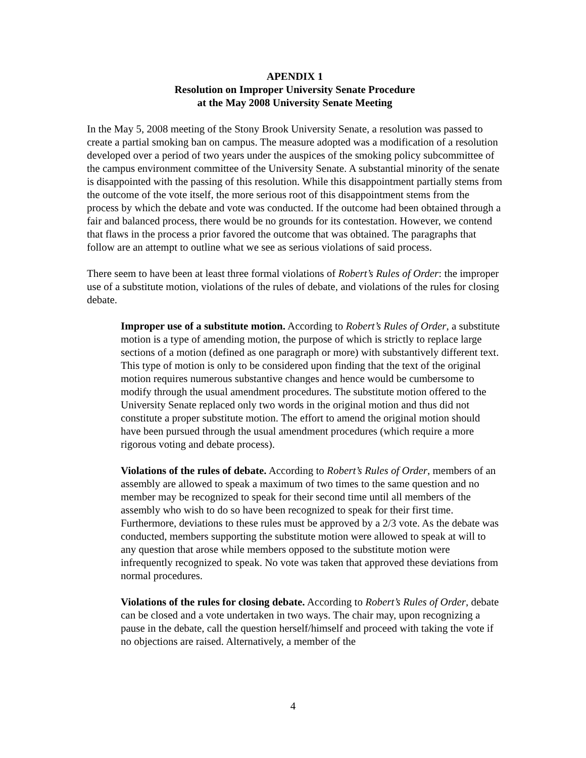APENDIX 1
Resolution on Improper University Senate Procedure
at the May 2008 University Senate Meeting
In the May 5, 2008 meeting of the Stony Brook University Senate, a resolution was passed to create a partial smoking ban on campus. The measure adopted was a modification of a resolution developed over a period of two years under the auspices of the smoking policy subcommittee of the campus environment committee of the University Senate. A substantial minority of the senate is disappointed with the passing of this resolution. While this disappointment partially stems from the outcome of the vote itself, the more serious root of this disappointment stems from the process by which the debate and vote was conducted. If the outcome had been obtained through a fair and balanced process, there would be no grounds for its contestation. However, we contend that flaws in the process a prior favored the outcome that was obtained. The paragraphs that follow are an attempt to outline what we see as serious violations of said process.
There seem to have been at least three formal violations of Robert’s Rules of Order: the improper use of a substitute motion, violations of the rules of debate, and violations of the rules for closing debate.
Improper use of a substitute motion. According to Robert’s Rules of Order, a substitute motion is a type of amending motion, the purpose of which is strictly to replace large sections of a motion (defined as one paragraph or more) with substantively different text. This type of motion is only to be considered upon finding that the text of the original motion requires numerous substantive changes and hence would be cumbersome to modify through the usual amendment procedures. The substitute motion offered to the University Senate replaced only two words in the original motion and thus did not constitute a proper substitute motion. The effort to amend the original motion should have been pursued through the usual amendment procedures (which require a more rigorous voting and debate process).
Violations of the rules of debate. According to Robert’s Rules of Order, members of an assembly are allowed to speak a maximum of two times to the same question and no member may be recognized to speak for their second time until all members of the assembly who wish to do so have been recognized to speak for their first time. Furthermore, deviations to these rules must be approved by a 2/3 vote. As the debate was conducted, members supporting the substitute motion were allowed to speak at will to any question that arose while members opposed to the substitute motion were infrequently recognized to speak. No vote was taken that approved these deviations from normal procedures.
Violations of the rules for closing debate. According to Robert’s Rules of Order, debate can be closed and a vote undertaken in two ways. The chair may, upon recognizing a pause in the debate, call the question herself/himself and proceed with taking the vote if no objections are raised. Alternatively, a member of the
4